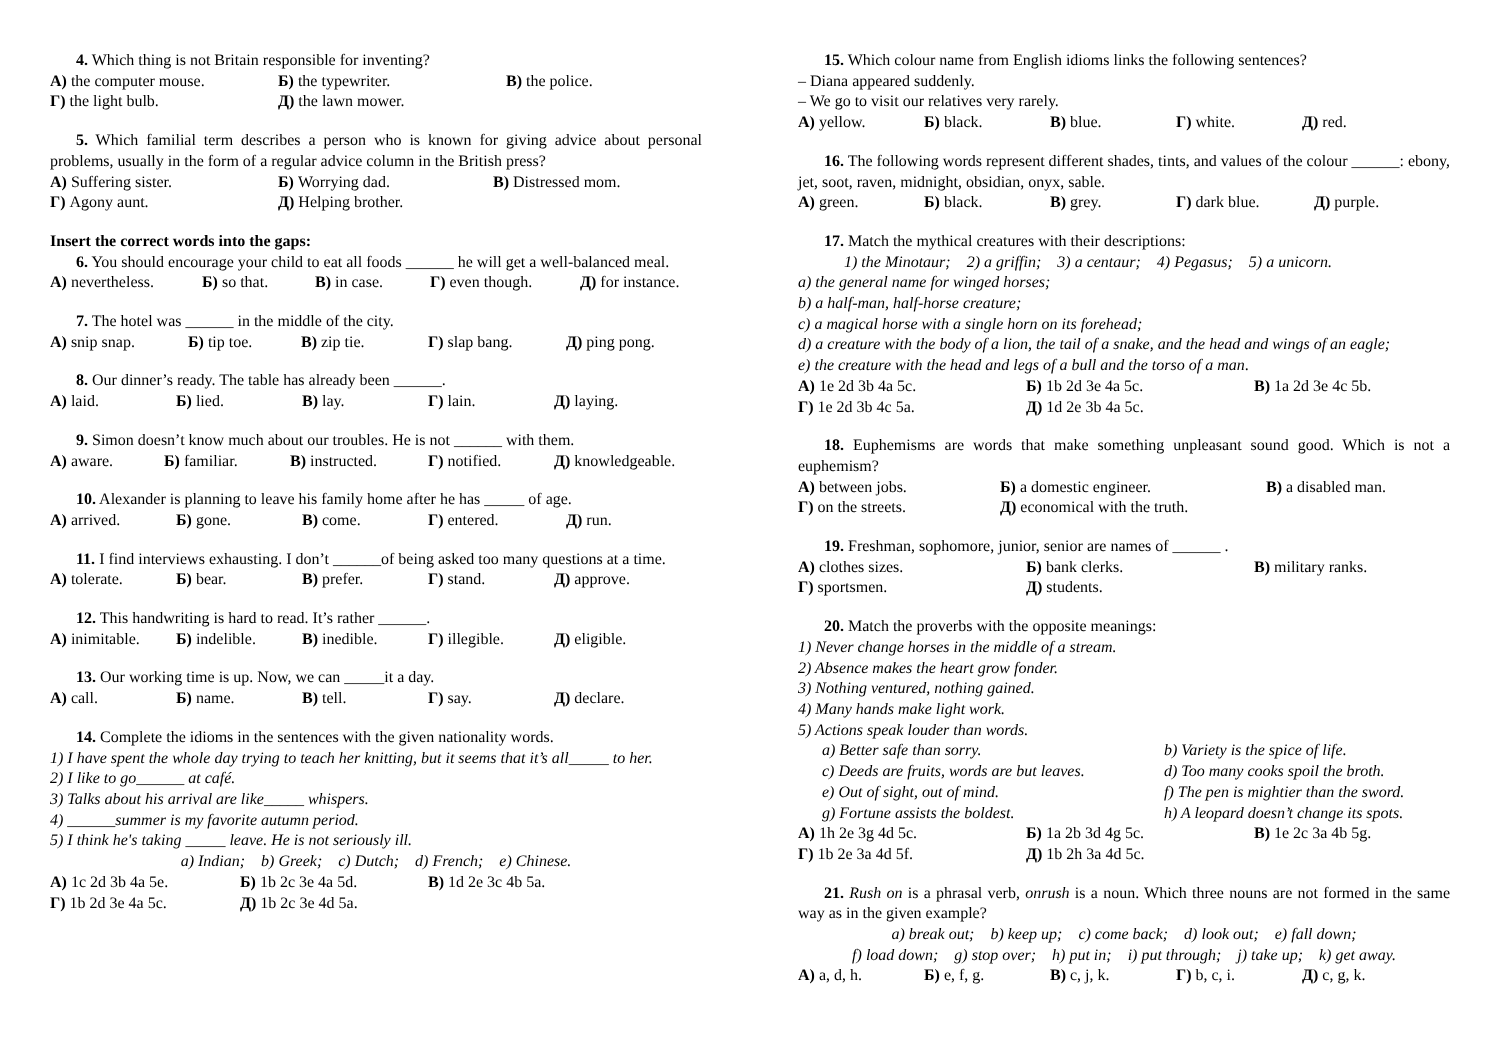4. Which thing is not Britain responsible for inventing?
А) the computer mouse. Б) the typewriter. В) the police.
Г) the light bulb. Д) the lawn mower.
5. Which familial term describes a person who is known for giving advice about personal problems, usually in the form of a regular advice column in the British press?
А) Suffering sister. Б) Worrying dad. В) Distressed mom.
Г) Agony aunt. Д) Helping brother.
Insert the correct words into the gaps:
6. You should encourage your child to eat all foods ______ he will get a well-balanced meal.
А) nevertheless. Б) so that. В) in case. Г) even though. Д) for instance.
7. The hotel was ______ in the middle of the city.
А) snip snap. Б) tip toe. В) zip tie. Г) slap bang. Д) ping pong.
8. Our dinner’s ready. The table has already been ______.
А) laid. Б) lied. В) lay. Г) lain. Д) laying.
9. Simon doesn’t know much about our troubles. He is not ______ with them.
А) aware. Б) familiar. В) instructed. Г) notified. Д) knowledgeable.
10. Alexander is planning to leave his family home after he has _____ of age.
А) arrived. Б) gone. В) come. Г) entered. Д) run.
11. I find interviews exhausting. I don’t ______of being asked too many questions at a time.
А) tolerate. Б) bear. В) prefer. Г) stand. Д) approve.
12. This handwriting is hard to read. It’s rather ______.
А) inimitable. Б) indelible. В) inedible. Г) illegible. Д) eligible.
13. Our working time is up. Now, we can _____it a day.
А) call. Б) name. В) tell. Г) say. Д) declare.
14. Complete the idioms in the sentences with the given nationality words.
1) I have spent the whole day trying to teach her knitting, but it seems that it’s all_____ to her.
2) I like to go______ at café.
3) Talks about his arrival are like_____ whispers.
4) ______summer is my favorite autumn period.
5) I think he's taking _____ leave. He is not seriously ill.
a) Indian; b) Greek; c) Dutch; d) French; e) Chinese.
А) 1c 2d 3b 4a 5e. Б) 1b 2c 3e 4a 5d. В) 1d 2e 3c 4b 5a.
Г) 1b 2d 3e 4a 5c. Д) 1b 2c 3e 4d 5a.
15. Which colour name from English idioms links the following sentences?
– Diana appeared suddenly.
– We go to visit our relatives very rarely.
А) yellow. Б) black. В) blue. Г) white. Д) red.
16. The following words represent different shades, tints, and values of the colour ______: ebony, jet, soot, raven, midnight, obsidian, onyx, sable.
А) green. Б) black. В) grey. Г) dark blue. Д) purple.
17. Match the mythical creatures with their descriptions:
1) the Minotaur; 2) a griffin; 3) a centaur; 4) Pegasus; 5) a unicorn.
a) the general name for winged horses;
b) a half-man, half-horse creature;
c) a magical horse with a single horn on its forehead;
d) a creature with the body of a lion, the tail of a snake, and the head and wings of an eagle;
e) the creature with the head and legs of a bull and the torso of a man.
А) 1e 2d 3b 4a 5c. Б) 1b 2d 3e 4a 5c. В) 1a 2d 3e 4c 5b.
Г) 1e 2d 3b 4c 5a. Д) 1d 2e 3b 4a 5c.
18. Euphemisms are words that make something unpleasant sound good. Which is not a euphemism?
А) between jobs. Б) a domestic engineer. В) a disabled man.
Г) on the streets. Д) economical with the truth.
19. Freshman, sophomore, junior, senior are names of ______ .
А) clothes sizes. Б) bank clerks. В) military ranks.
Г) sportsmen. Д) students.
20. Match the proverbs with the opposite meanings:
1) Never change horses in the middle of a stream.
2) Absence makes the heart grow fonder.
3) Nothing ventured, nothing gained.
4) Many hands make light work.
5) Actions speak louder than words.
a) Better safe than sorry. b) Variety is the spice of life.
c) Deeds are fruits, words are but leaves. d) Too many cooks spoil the broth.
e) Out of sight, out of mind. f) The pen is mightier than the sword.
g) Fortune assists the boldest. h) A leopard doesn’t change its spots.
А) 1h 2e 3g 4d 5c. Б) 1a 2b 3d 4g 5c. В) 1e 2c 3a 4b 5g.
Г) 1b 2e 3a 4d 5f. Д) 1b 2h 3a 4d 5c.
21. Rush on is a phrasal verb, onrush is a noun. Which three nouns are not formed in the same way as in the given example?
a) break out; b) keep up; c) come back; d) look out; e) fall down;
f) load down; g) stop over; h) put in; i) put through; j) take up; k) get away.
А) a, d, h. Б) e, f, g. В) c, j, k. Г) b, c, i. Д) c, g, k.